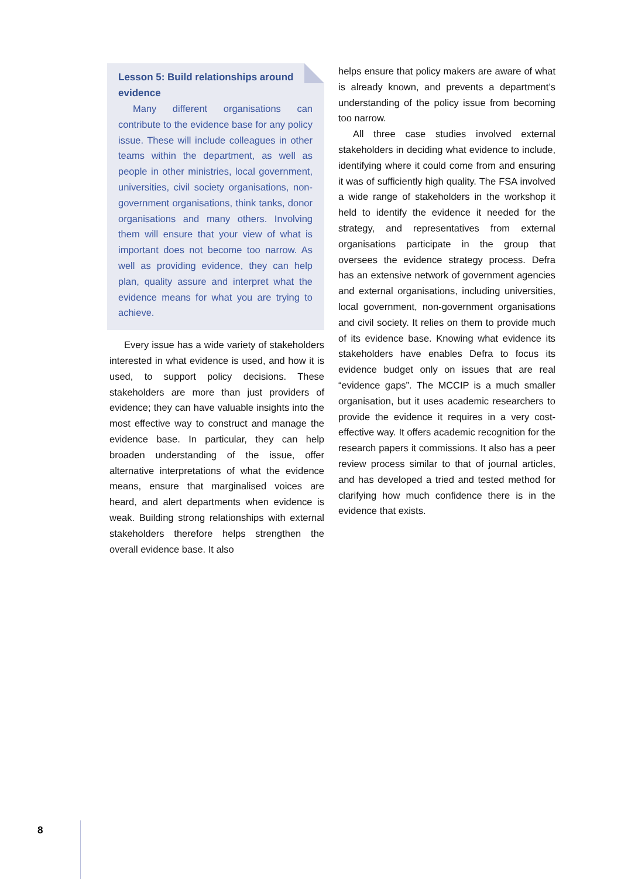Lesson 5: Build relationships around evidence
Many different organisations can contribute to the evidence base for any policy issue. These will include colleagues in other teams within the department, as well as people in other ministries, local government, universities, civil society organisations, non-government organisations, think tanks, donor organisations and many others. Involving them will ensure that your view of what is important does not become too narrow. As well as providing evidence, they can help plan, quality assure and interpret what the evidence means for what you are trying to achieve.
Every issue has a wide variety of stakeholders interested in what evidence is used, and how it is used, to support policy decisions. These stakeholders are more than just providers of evidence; they can have valuable insights into the most effective way to construct and manage the evidence base. In particular, they can help broaden understanding of the issue, offer alternative interpretations of what the evidence means, ensure that marginalised voices are heard, and alert departments when evidence is weak. Building strong relationships with external stakeholders therefore helps strengthen the overall evidence base. It also
helps ensure that policy makers are aware of what is already known, and prevents a department’s understanding of the policy issue from becoming too narrow.
All three case studies involved external stakeholders in deciding what evidence to include, identifying where it could come from and ensuring it was of sufficiently high quality. The FSA involved a wide range of stakeholders in the workshop it held to identify the evidence it needed for the strategy, and representatives from external organisations participate in the group that oversees the evidence strategy process. Defra has an extensive network of government agencies and external organisations, including universities, local government, non-government organisations and civil society. It relies on them to provide much of its evidence base. Knowing what evidence its stakeholders have enables Defra to focus its evidence budget only on issues that are real “evidence gaps”. The MCCIP is a much smaller organisation, but it uses academic researchers to provide the evidence it requires in a very cost-effective way. It offers academic recognition for the research papers it commissions. It also has a peer review process similar to that of journal articles, and has developed a tried and tested method for clarifying how much confidence there is in the evidence that exists.
8